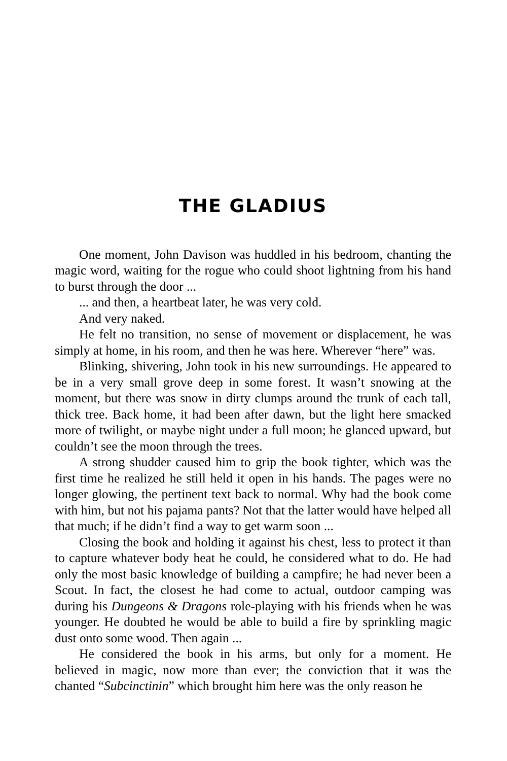THE GLADIUS
One moment, John Davison was huddled in his bedroom, chanting the magic word, waiting for the rogue who could shoot lightning from his hand to burst through the door ...
... and then, a heartbeat later, he was very cold.
And very naked.
He felt no transition, no sense of movement or displacement, he was simply at home, in his room, and then he was here. Wherever “here” was.
Blinking, shivering, John took in his new surroundings. He appeared to be in a very small grove deep in some forest. It wasn’t snowing at the moment, but there was snow in dirty clumps around the trunk of each tall, thick tree. Back home, it had been after dawn, but the light here smacked more of twilight, or maybe night under a full moon; he glanced upward, but couldn’t see the moon through the trees.
A strong shudder caused him to grip the book tighter, which was the first time he realized he still held it open in his hands. The pages were no longer glowing, the pertinent text back to normal. Why had the book come with him, but not his pajama pants? Not that the latter would have helped all that much; if he didn’t find a way to get warm soon ...
Closing the book and holding it against his chest, less to protect it than to capture whatever body heat he could, he considered what to do. He had only the most basic knowledge of building a campfire; he had never been a Scout. In fact, the closest he had come to actual, outdoor camping was during his Dungeons & Dragons role-playing with his friends when he was younger. He doubted he would be able to build a fire by sprinkling magic dust onto some wood. Then again ...
He considered the book in his arms, but only for a moment. He believed in magic, now more than ever; the conviction that it was the chanted “Subcinctinin” which brought him here was the only reason he